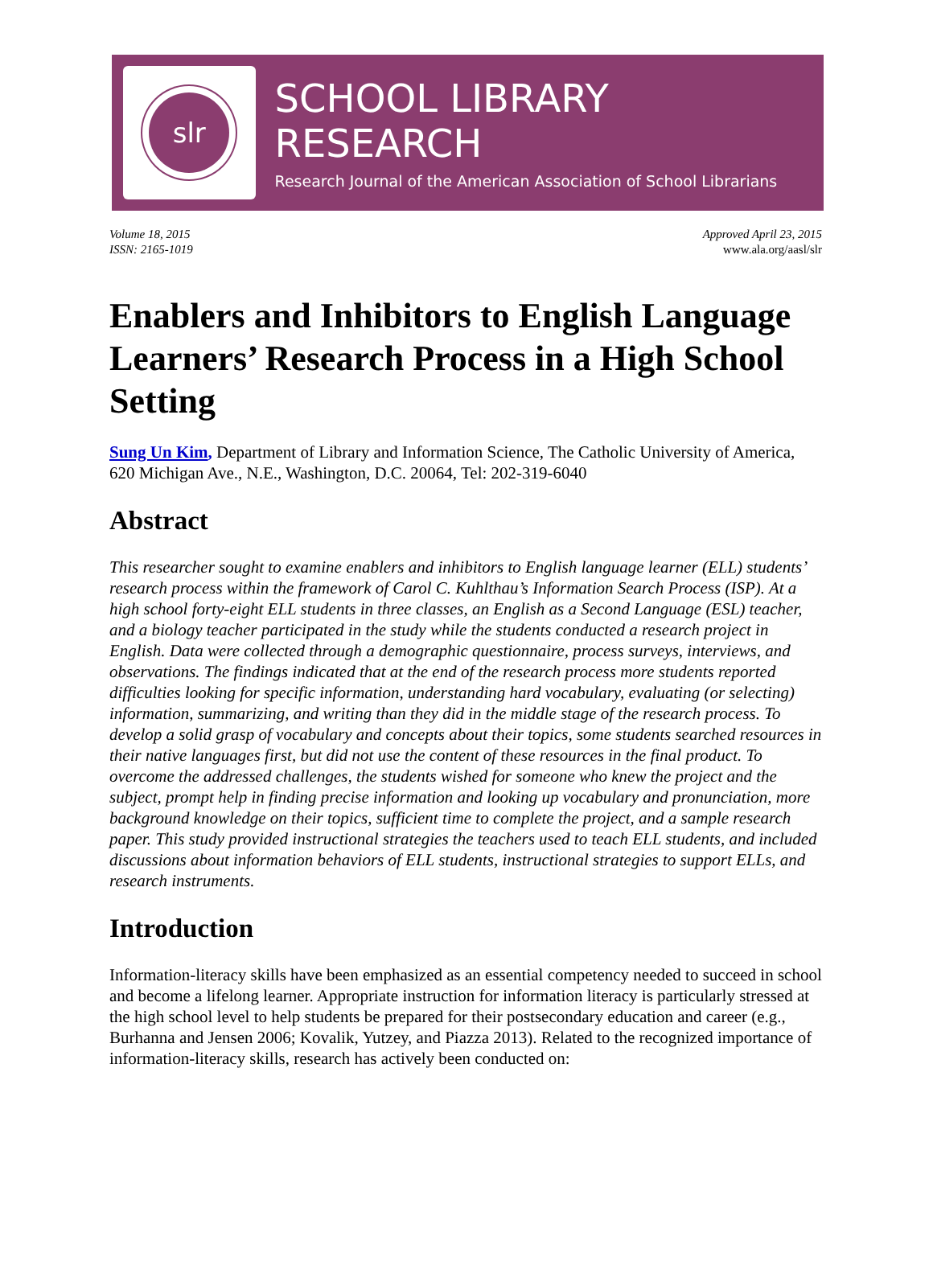slr
SCHOOL LIBRARY RESEARCH
Research Journal of the American Association of School Librarians
Volume 18, 2015
ISSN: 2165-1019
Approved April 23, 2015
www.ala.org/aasl/slr
Enablers and Inhibitors to English Language Learners’ Research Process in a High School Setting
Sung Un Kim, Department of Library and Information Science, The Catholic University of America, 620 Michigan Ave., N.E., Washington, D.C. 20064, Tel: 202-319-6040
Abstract
This researcher sought to examine enablers and inhibitors to English language learner (ELL) students’ research process within the framework of Carol C. Kuhlthau’s Information Search Process (ISP). At a high school forty-eight ELL students in three classes, an English as a Second Language (ESL) teacher, and a biology teacher participated in the study while the students conducted a research project in English. Data were collected through a demographic questionnaire, process surveys, interviews, and observations. The findings indicated that at the end of the research process more students reported difficulties looking for specific information, understanding hard vocabulary, evaluating (or selecting) information, summarizing, and writing than they did in the middle stage of the research process. To develop a solid grasp of vocabulary and concepts about their topics, some students searched resources in their native languages first, but did not use the content of these resources in the final product. To overcome the addressed challenges, the students wished for someone who knew the project and the subject, prompt help in finding precise information and looking up vocabulary and pronunciation, more background knowledge on their topics, sufficient time to complete the project, and a sample research paper. This study provided instructional strategies the teachers used to teach ELL students, and included discussions about information behaviors of ELL students, instructional strategies to support ELLs, and research instruments.
Introduction
Information-literacy skills have been emphasized as an essential competency needed to succeed in school and become a lifelong learner. Appropriate instruction for information literacy is particularly stressed at the high school level to help students be prepared for their postsecondary education and career (e.g., Burhanna and Jensen 2006; Kovalik, Yutzey, and Piazza 2013). Related to the recognized importance of information-literacy skills, research has actively been conducted on: